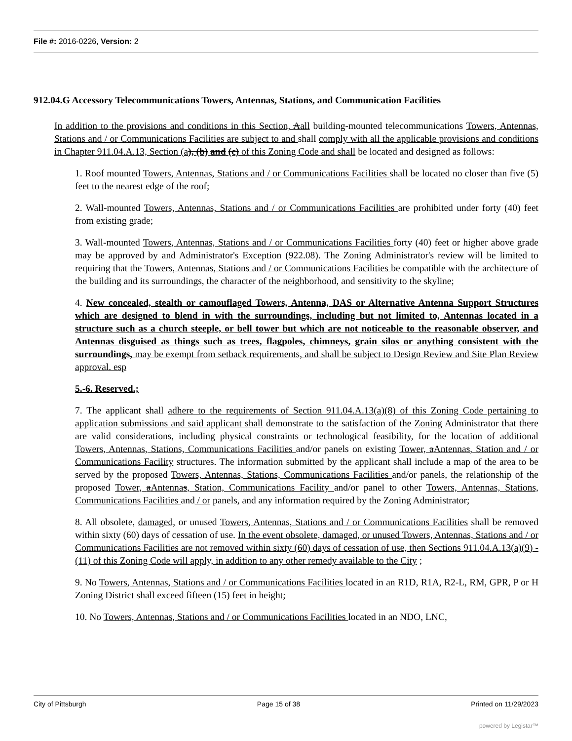File #: 2016-0226, Version: 2
912.04.G Accessory Telecommunications Towers, Antennas, Stations, and Communication Facilities
In addition to the provisions and conditions in this Section, Aall building-mounted telecommunications Towers, Antennas, Stations and / or Communications Facilities are subject to and shall comply with all the applicable provisions and conditions in Chapter 911.04.A.13, Section (a), (b) and (c) of this Zoning Code and shall be located and designed as follows:
1. Roof mounted Towers, Antennas, Stations and / or Communications Facilities shall be located no closer than five (5) feet to the nearest edge of the roof;
2. Wall-mounted Towers, Antennas, Stations and / or Communications Facilities are prohibited under forty (40) feet from existing grade;
3. Wall-mounted Towers, Antennas, Stations and / or Communications Facilities forty (40) feet or higher above grade may be approved by and Administrator's Exception (922.08). The Zoning Administrator's review will be limited to requiring that the Towers, Antennas, Stations and / or Communications Facilities be compatible with the architecture of the building and its surroundings, the character of the neighborhood, and sensitivity to the skyline;
4. New concealed, stealth or camouflaged Towers, Antenna, DAS or Alternative Antenna Support Structures which are designed to blend in with the surroundings, including but not limited to, Antennas located in a structure such as a church steeple, or bell tower but which are not noticeable to the reasonable observer, and Antennas disguised as things such as trees, flagpoles, chimneys, grain silos or anything consistent with the surroundings, may be exempt from setback requirements, and shall be subject to Design Review and Site Plan Review approval. esp
5.-6. Reserved.;
7. The applicant shall adhere to the requirements of Section 911.04.A.13(a)(8) of this Zoning Code pertaining to application submissions and said applicant shall demonstrate to the satisfaction of the Zoning Administrator that there are valid considerations, including physical constraints or technological feasibility, for the location of additional Towers, Antennas, Stations, Communications Facilities and/or panels on existing Tower, aAntennas, Station and / or Communications Facility structures. The information submitted by the applicant shall include a map of the area to be served by the proposed Towers, Antennas, Stations, Communications Facilities and/or panels, the relationship of the proposed Tower, aAntennas, Station, Communications Facility and/or panel to other Towers, Antennas, Stations, Communications Facilities and / or panels, and any information required by the Zoning Administrator;
8. All obsolete, damaged, or unused Towers, Antennas, Stations and / or Communications Facilities shall be removed within sixty (60) days of cessation of use. In the event obsolete, damaged, or unused Towers, Antennas, Stations and / or Communications Facilities are not removed within sixty (60) days of cessation of use, then Sections 911.04.A.13(a)(9) - (11) of this Zoning Code will apply, in addition to any other remedy available to the City ;
9. No Towers, Antennas, Stations and / or Communications Facilities located in an R1D, R1A, R2-L, RM, GPR, P or H Zoning District shall exceed fifteen (15) feet in height;
10. No Towers, Antennas, Stations and / or Communications Facilities located in an NDO, LNC,
City of Pittsburgh Page 15 of 38 Printed on 11/29/2023
powered by Legistar™